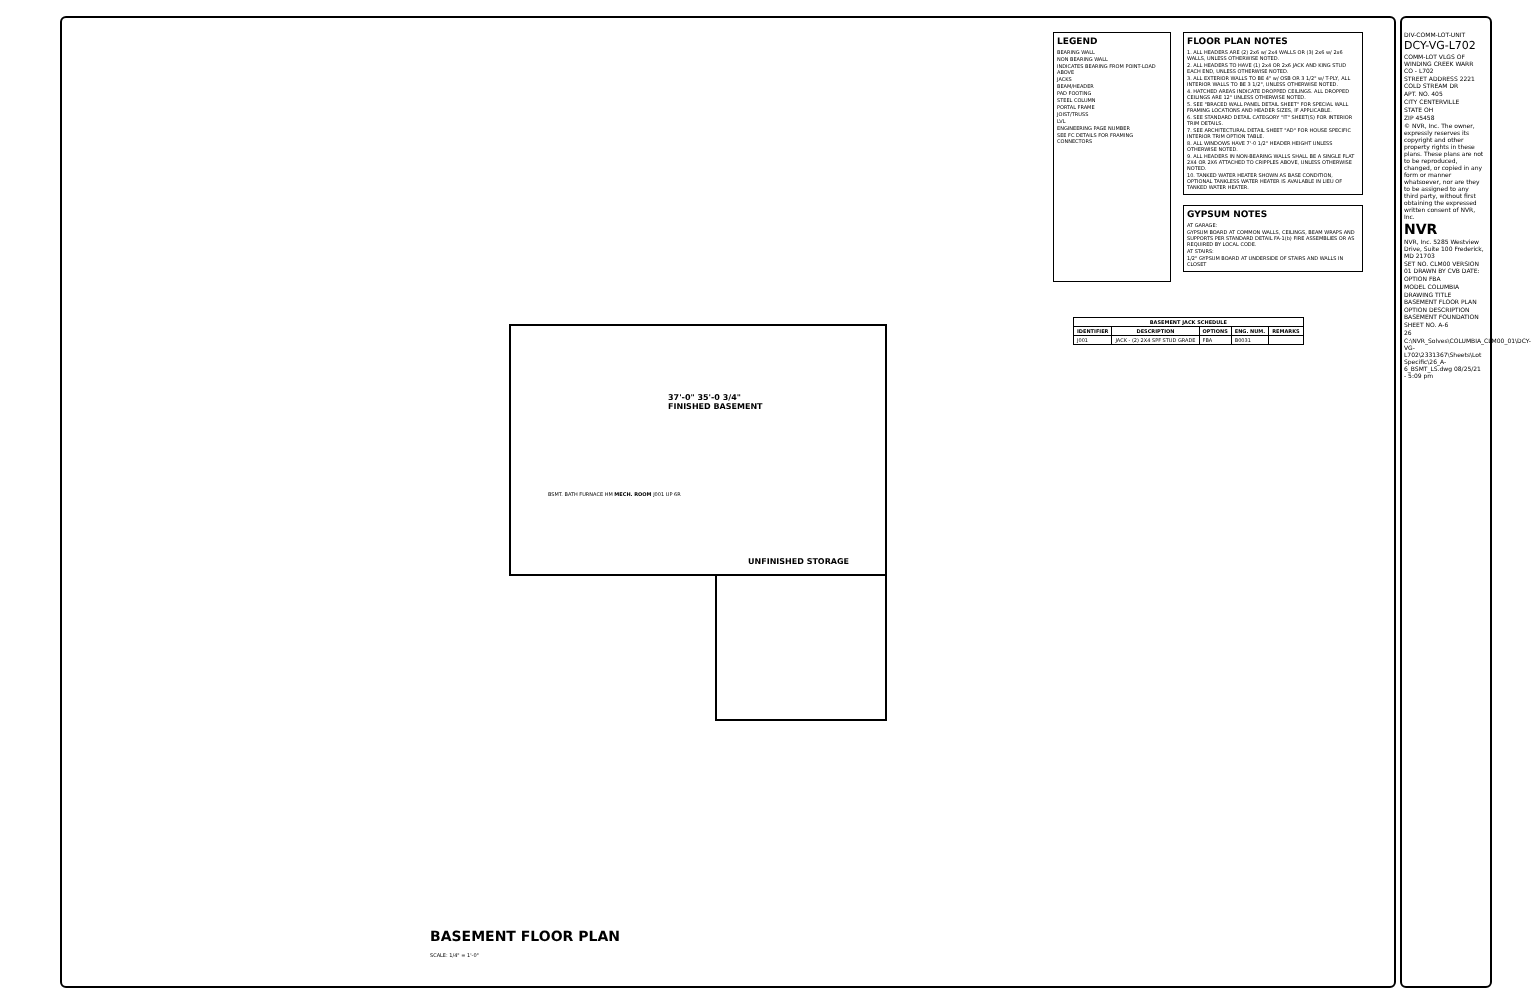LEGEND
BEARING WALL
NON BEARING WALL
INDICATES BEARING FROM POINT-LOAD ABOVE
JACKS
BEAM/HEADER
PAD FOOTING
STEEL COLUMN
PORTAL FRAME
JOIST/TRUSS
LVL
ENGINEERING PAGE NUMBER
SEE FC DETAILS FOR FRAMING CONNECTORS
FLOOR PLAN NOTES
1. ALL HEADERS ARE (2) 2x6 w/ 2x4 WALLS OR (3) 2x6 w/ 2x6 WALLS, UNLESS OTHERWISE NOTED.
2. ALL HEADERS TO HAVE (1) 2x4 OR 2x6 JACK AND KING STUD EACH END, UNLESS OTHERWISE NOTED.
3. ALL EXTERIOR WALLS TO BE 4" w/ OSB OR 3 1/2" w/ T-PLY, ALL INTERIOR WALLS TO BE 3 1/2", UNLESS OTHERWISE NOTED.
4. HATCHED AREAS INDICATE DROPPED CEILINGS. ALL DROPPED CEILINGS ARE 12" UNLESS OTHERWISE NOTED.
5. SEE "BRACED WALL PANEL DETAIL SHEET" FOR SPECIAL WALL FRAMING LOCATIONS AND HEADER SIZES, IF APPLICABLE.
6. SEE STANDARD DETAIL CATEGORY "IT" SHEET(S) FOR INTERIOR TRIM DETAILS.
7. SEE ARCHITECTURAL DETAIL SHEET "AD" FOR HOUSE SPECIFIC INTERIOR TRIM OPTION TABLE.
8. ALL WINDOWS HAVE 7'-0 1/2" HEADER HEIGHT UNLESS OTHERWISE NOTED.
9. ALL HEADERS IN NON-BEARING WALLS SHALL BE A SINGLE FLAT 2X4 OR 2X6 ATTACHED TO CRIPPLES ABOVE, UNLESS OTHERWISE NOTED.
10. TANKED WATER HEATER SHOWN AS BASE CONDITION, OPTIONAL TANKLESS WATER HEATER IS AVAILABLE IN LIEU OF TANKED WATER HEATER.
GYPSUM NOTES
AT GARAGE:
GYPSUM BOARD AT COMMON WALLS, CEILINGS, BEAM WRAPS AND SUPPORTS PER STANDARD DETAIL FA-1(b) FIRE ASSEMBLIES OR AS REQUIRED BY LOCAL CODE.
AT STAIRS:
1/2" GYPSUM BOARD AT UNDERSIDE OF STAIRS AND WALLS IN CLOSET
| BASEMENT JACK SCHEDULE | | | | |
| --- | --- | --- | --- | --- |
| IDENTIFIER | DESCRIPTION | OPTIONS | ENG. NUM. | REMARKS |
| J001 | JACK - (2) 2X4 SPF STUD GRADE | FBA | B0031 | |
37'-0" 35'-0 3/4"
FINISHED BASEMENT
BSMT. BATH FURNACE HM MECH. ROOM J001 UP 6R
UNFINISHED STORAGE
BASEMENT FLOOR PLAN
SCALE: 1/4" = 1'-0"
DIV-COMM-LOT-UNIT
DCY-VG-L702
COMM-LOT VLGS OF WINDING CREEK WARR CO - L702
STREET ADDRESS 2221 COLD STREAM DR
APT. NO. 405
CITY CENTERVILLE
STATE OH
ZIP 45458
© NVR, Inc. The owner, expressly reserves its copyright and other property rights in these plans. These plans are not to be reproduced, changed, or copied in any form or manner whatsoever, nor are they to be assigned to any third party, without first obtaining the expressed written consent of NVR, Inc.
NVR
NVR, Inc. 5285 Westview Drive, Suite 100 Frederick, MD 21703
SET NO. CLM00 VERSION 01 DRAWN BY CVB DATE:
OPTION FBA
MODEL COLUMBIA
DRAWING TITLE BASEMENT FLOOR PLAN
OPTION DESCRIPTION BASEMENT FOUNDATION
SHEET NO. A-6
26
C:\NVR_Solves\COLUMBIA_CLM00_01\DCY-VG-L702\2331367\Sheets\Lot Specific\26_A-6_BSMT_LS.dwg 08/25/21 - 5:09 pm